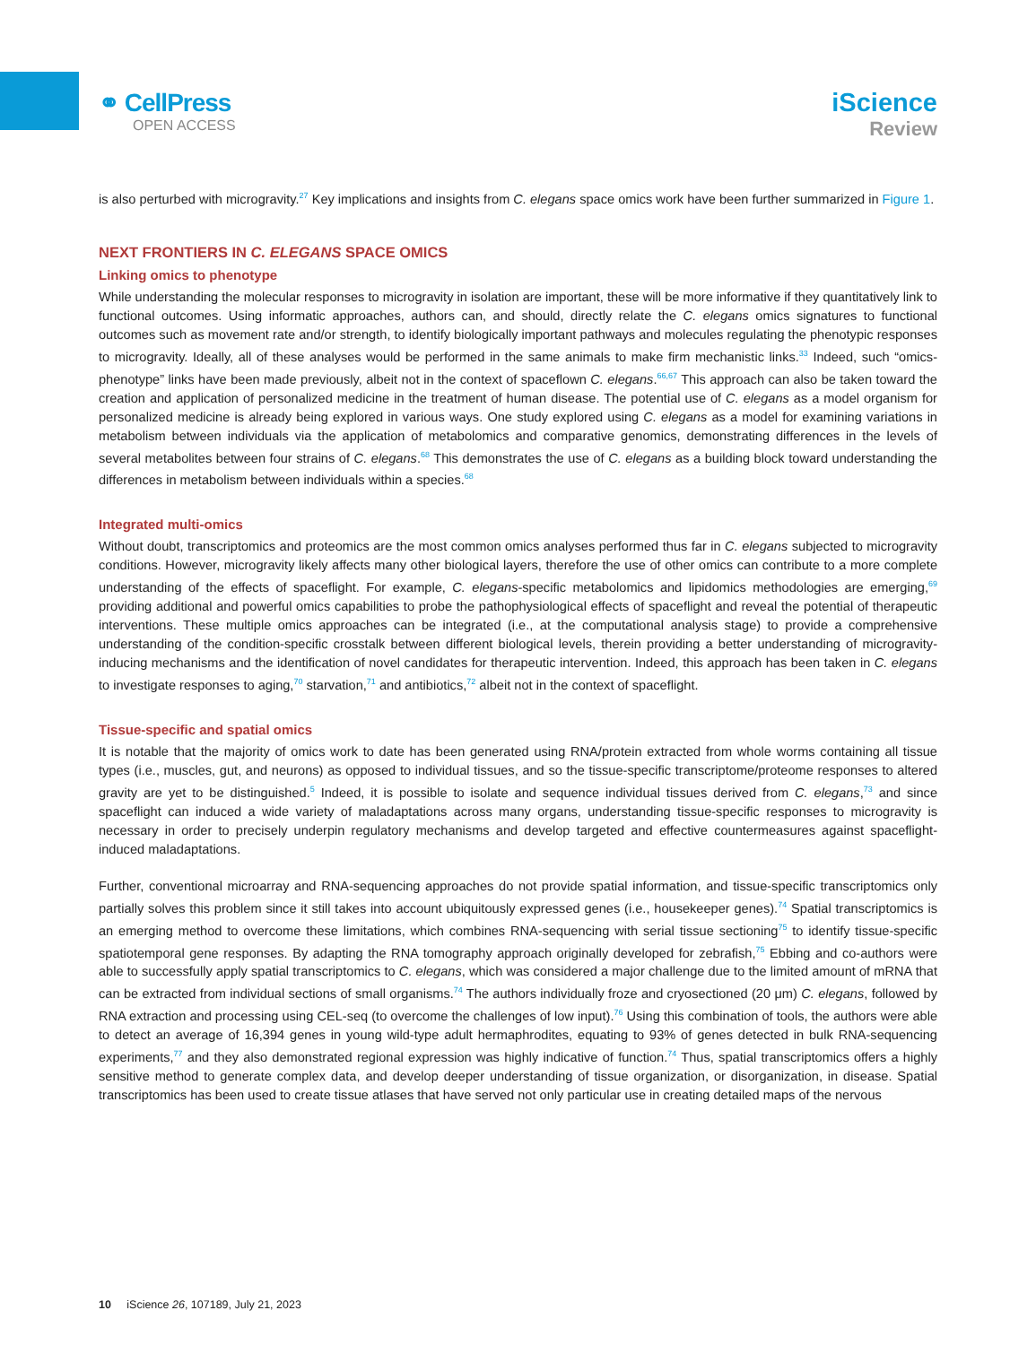⚭ CellPress
OPEN ACCESS
iScience
Review
is also perturbed with microgravity.<sup>27</sup> Key implications and insights from C. elegans space omics work have been further summarized in Figure 1.
NEXT FRONTIERS IN C. ELEGANS SPACE OMICS
Linking omics to phenotype
While understanding the molecular responses to microgravity in isolation are important, these will be more informative if they quantitatively link to functional outcomes. Using informatic approaches, authors can, and should, directly relate the C. elegans omics signatures to functional outcomes such as movement rate and/or strength, to identify biologically important pathways and molecules regulating the phenotypic responses to microgravity. Ideally, all of these analyses would be performed in the same animals to make firm mechanistic links.<sup>33</sup> Indeed, such “omics-phenotype” links have been made previously, albeit not in the context of spaceflown C. elegans.<sup>66,67</sup> This approach can also be taken toward the creation and application of personalized medicine in the treatment of human disease. The potential use of C. elegans as a model organism for personalized medicine is already being explored in various ways. One study explored using C. elegans as a model for examining variations in metabolism between individuals via the application of metabolomics and comparative genomics, demonstrating differences in the levels of several metabolites between four strains of C. elegans.<sup>68</sup> This demonstrates the use of C. elegans as a building block toward understanding the differences in metabolism between individuals within a species.<sup>68</sup>
Integrated multi-omics
Without doubt, transcriptomics and proteomics are the most common omics analyses performed thus far in C. elegans subjected to microgravity conditions. However, microgravity likely affects many other biological layers, therefore the use of other omics can contribute to a more complete understanding of the effects of spaceflight. For example, C. elegans-specific metabolomics and lipidomics methodologies are emerging,<sup>69</sup> providing additional and powerful omics capabilities to probe the pathophysiological effects of spaceflight and reveal the potential of therapeutic interventions. These multiple omics approaches can be integrated (i.e., at the computational analysis stage) to provide a comprehensive understanding of the condition-specific crosstalk between different biological levels, therein providing a better understanding of microgravity-inducing mechanisms and the identification of novel candidates for therapeutic intervention. Indeed, this approach has been taken in C. elegans to investigate responses to aging,<sup>70</sup> starvation,<sup>71</sup> and antibiotics,<sup>72</sup> albeit not in the context of spaceflight.
Tissue-specific and spatial omics
It is notable that the majority of omics work to date has been generated using RNA/protein extracted from whole worms containing all tissue types (i.e., muscles, gut, and neurons) as opposed to individual tissues, and so the tissue-specific transcriptome/proteome responses to altered gravity are yet to be distinguished.<sup>5</sup> Indeed, it is possible to isolate and sequence individual tissues derived from C. elegans,<sup>73</sup> and since spaceflight can induced a wide variety of maladaptations across many organs, understanding tissue-specific responses to microgravity is necessary in order to precisely underpin regulatory mechanisms and develop targeted and effective countermeasures against spaceflight-induced maladaptations.
Further, conventional microarray and RNA-sequencing approaches do not provide spatial information, and tissue-specific transcriptomics only partially solves this problem since it still takes into account ubiquitously expressed genes (i.e., housekeeper genes).<sup>74</sup> Spatial transcriptomics is an emerging method to overcome these limitations, which combines RNA-sequencing with serial tissue sectioning<sup>75</sup> to identify tissue-specific spatiotemporal gene responses. By adapting the RNA tomography approach originally developed for zebrafish,<sup>75</sup> Ebbing and co-authors were able to successfully apply spatial transcriptomics to C. elegans, which was considered a major challenge due to the limited amount of mRNA that can be extracted from individual sections of small organisms.<sup>74</sup> The authors individually froze and cryosectioned (20 μm) C. elegans, followed by RNA extraction and processing using CEL-seq (to overcome the challenges of low input).<sup>76</sup> Using this combination of tools, the authors were able to detect an average of 16,394 genes in young wild-type adult hermaphrodites, equating to 93% of genes detected in bulk RNA-sequencing experiments,<sup>77</sup> and they also demonstrated regional expression was highly indicative of function.<sup>74</sup> Thus, spatial transcriptomics offers a highly sensitive method to generate complex data, and develop deeper understanding of tissue organization, or disorganization, in disease. Spatial transcriptomics has been used to create tissue atlases that have served not only particular use in creating detailed maps of the nervous
10 iScience 26, 107189, July 21, 2023